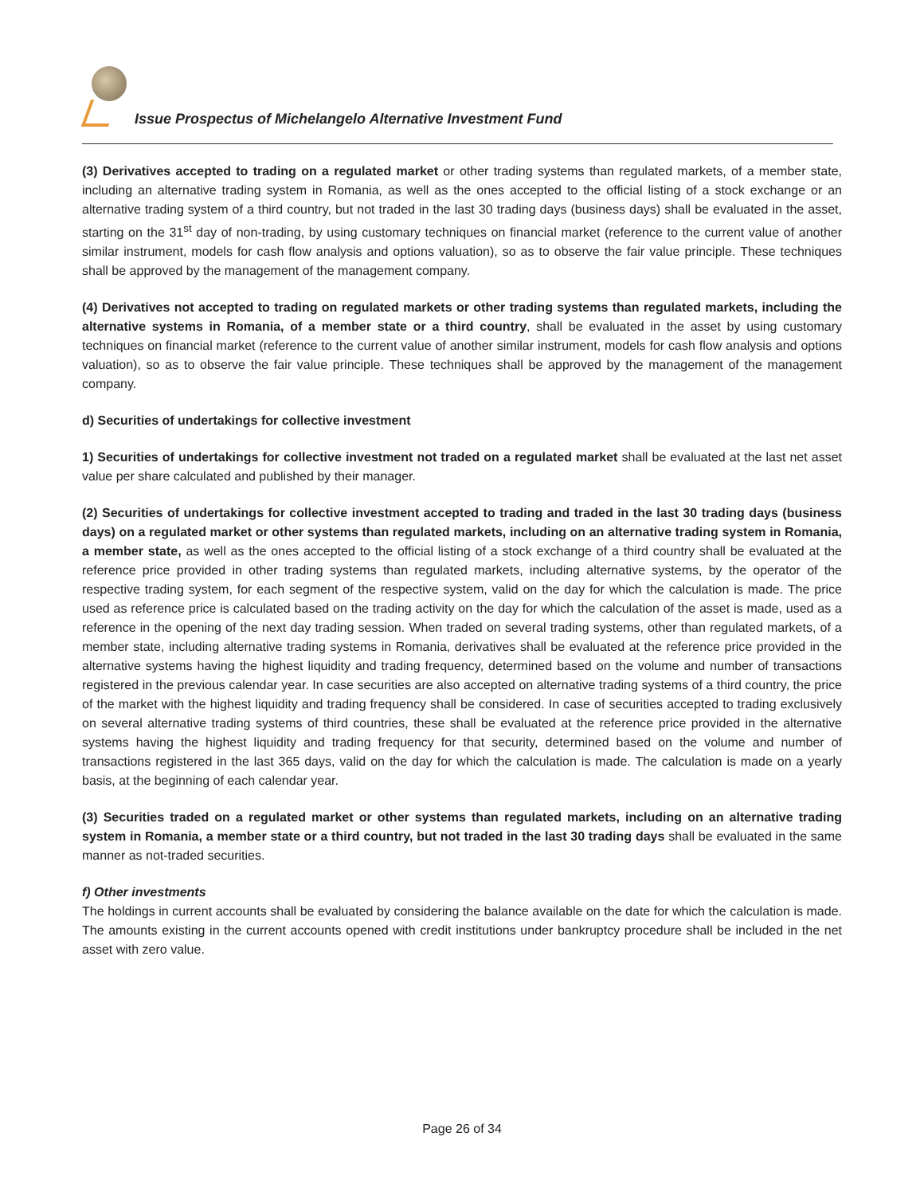Issue Prospectus of Michelangelo Alternative Investment Fund
(3) Derivatives accepted to trading on a regulated market or other trading systems than regulated markets, of a member state, including an alternative trading system in Romania, as well as the ones accepted to the official listing of a stock exchange or an alternative trading system of a third country, but not traded in the last 30 trading days (business days) shall be evaluated in the asset, starting on the 31<sup>st</sup> day of non-trading, by using customary techniques on financial market (reference to the current value of another similar instrument, models for cash flow analysis and options valuation), so as to observe the fair value principle. These techniques shall be approved by the management of the management company.
(4) Derivatives not accepted to trading on regulated markets or other trading systems than regulated markets, including the alternative systems in Romania, of a member state or a third country, shall be evaluated in the asset by using customary techniques on financial market (reference to the current value of another similar instrument, models for cash flow analysis and options valuation), so as to observe the fair value principle. These techniques shall be approved by the management of the management company.
d) Securities of undertakings for collective investment
1) Securities of undertakings for collective investment not traded on a regulated market shall be evaluated at the last net asset value per share calculated and published by their manager.
(2) Securities of undertakings for collective investment accepted to trading and traded in the last 30 trading days (business days) on a regulated market or other systems than regulated markets, including on an alternative trading system in Romania, a member state, as well as the ones accepted to the official listing of a stock exchange of a third country shall be evaluated at the reference price provided in other trading systems than regulated markets, including alternative systems, by the operator of the respective trading system, for each segment of the respective system, valid on the day for which the calculation is made. The price used as reference price is calculated based on the trading activity on the day for which the calculation of the asset is made, used as a reference in the opening of the next day trading session. When traded on several trading systems, other than regulated markets, of a member state, including alternative trading systems in Romania, derivatives shall be evaluated at the reference price provided in the alternative systems having the highest liquidity and trading frequency, determined based on the volume and number of transactions registered in the previous calendar year. In case securities are also accepted on alternative trading systems of a third country, the price of the market with the highest liquidity and trading frequency shall be considered. In case of securities accepted to trading exclusively on several alternative trading systems of third countries, these shall be evaluated at the reference price provided in the alternative systems having the highest liquidity and trading frequency for that security, determined based on the volume and number of transactions registered in the last 365 days, valid on the day for which the calculation is made. The calculation is made on a yearly basis, at the beginning of each calendar year.
(3) Securities traded on a regulated market or other systems than regulated markets, including on an alternative trading system in Romania, a member state or a third country, but not traded in the last 30 trading days shall be evaluated in the same manner as not-traded securities.
f) Other investments
The holdings in current accounts shall be evaluated by considering the balance available on the date for which the calculation is made. The amounts existing in the current accounts opened with credit institutions under bankruptcy procedure shall be included in the net asset with zero value.
Page 26 of 34